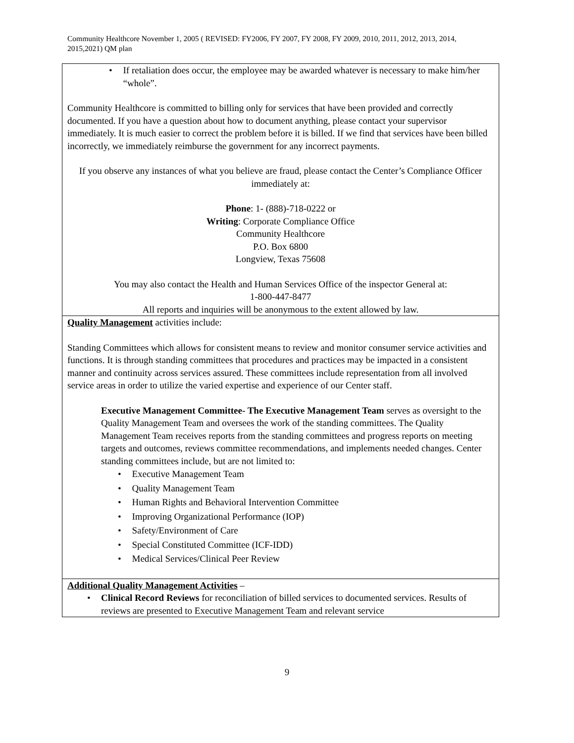Community Healthcore November 1, 2005 ( REVISED: FY2006, FY 2007, FY 2008, FY 2009, 2010, 2011, 2012, 2013, 2014, 2015,2021) QM plan
| • If retaliation does occur, the employee may be awarded whatever is necessary to make him/her “whole”. Community Healthcore is committed to billing only for services that have been provided and correctly documented. If you have a question about how to document anything, please contact your supervisor immediately. It is much easier to correct the problem before it is billed. If we find that services have been billed incorrectly, we immediately reimburse the government for any incorrect payments. If you observe any instances of what you believe are fraud, please contact the Center’s Compliance Officer immediately at: Phone : 1- (888)-718-0222 or Writing : Corporate Compliance Office Community Healthcore P.O. Box 6800 Longview, Texas 75608 You may also contact the Health and Human Services Office of the inspector General at: 1-800-447-8477 All reports and inquiries will be anonymous to the extent allowed by law. |
| Quality Management activities include: Standing Committees which allows for consistent means to review and monitor consumer service activities and functions. It is through standing committees that procedures and practices may be impacted in a consistent manner and continuity across services assured. These committees include representation from all involved service areas in order to utilize the varied expertise and experience of our Center staff. Executive Management Committee- The Executive Management Team serves as oversight to the Quality Management Team and oversees the work of the standing committees. The Quality Management Team receives reports from the standing committees and progress reports on meeting targets and outcomes, reviews committee recommendations, and implements needed changes. Center standing committees include, but are not limited to: • Executive Management Team • Quality Management Team • Human Rights and Behavioral Intervention Committee • Improving Organizational Performance (IOP) • Safety/Environment of Care • Special Constituted Committee (ICF-IDD) • Medical Services/Clinical Peer Review |
| Additional Quality Management Activities – • Clinical Record Reviews for reconciliation of billed services to documented services. Results of reviews are presented to Executive Management Team and relevant service |
9